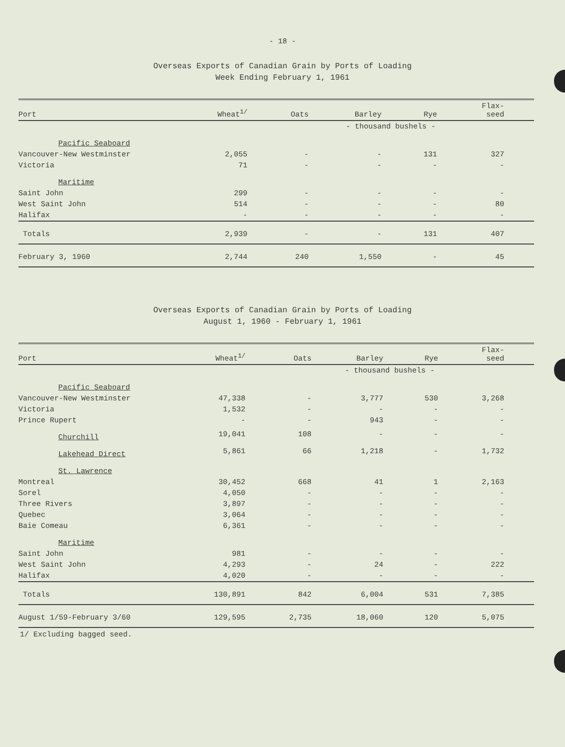- 18 -
Overseas Exports of Canadian Grain by Ports of Loading
Week Ending February 1, 1961
| Port | Wheat<sup>1/</sup> | Oats | Barley | Rye | Flax- seed |
| --- | --- | --- | --- | --- | --- |
| | | - thousand bushels - | | | |
| Pacific Seaboard | | | | | |
| Vancouver-New Westminster | 2,055 | - | - | 131 | 327 |
| Victoria | 71 | - | - | - | - |
| Maritime | | | | | |
| Saint John | 299 | - | - | - | - |
| West Saint John | 514 | - | - | - | 80 |
| Halifax | - | - | - | - | - |
| Totals | 2,939 | - | - | 131 | 407 |
| February 3, 1960 | 2,744 | 240 | 1,550 | - | 45 |
Overseas Exports of Canadian Grain by Ports of Loading
August 1, 1960 - February 1, 1961
| Port | Wheat<sup>1/</sup> | Oats | Barley | Rye | Flax- seed |
| --- | --- | --- | --- | --- | --- |
| | | - thousand bushels - | | | |
| Pacific Seaboard | | | | | |
| Vancouver-New Westminster | 47,338 | - | 3,777 | 530 | 3,268 |
| Victoria | 1,532 | - | - | - | - |
| Prince Rupert | - | - | 943 | - | - |
| Churchill | 19,041 | 108 | - | - | - |
| Lakehead Direct | 5,861 | 66 | 1,218 | - | 1,732 |
| St. Lawrence | | | | | |
| Montreal | 30,452 | 668 | 41 | 1 | 2,163 |
| Sorel | 4,050 | - | - | - | - |
| Three Rivers | 3,897 | - | - | - | - |
| Quebec | 3,064 | - | - | - | - |
| Baie Comeau | 6,361 | - | - | - | - |
| Maritime | | | | | |
| Saint John | 981 | - | - | - | - |
| West Saint John | 4,293 | - | 24 | - | 222 |
| Halifax | 4,020 | - | - | - | - |
| Totals | 130,891 | 842 | 6,004 | 531 | 7,385 |
| August 1/59-February 3/60 | 129,595 | 2,735 | 18,060 | 120 | 5,075 |
1/ Excluding bagged seed.